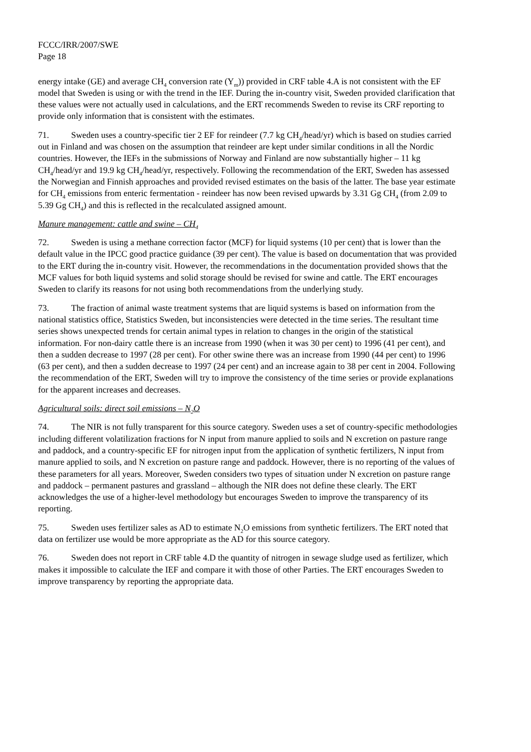FCCC/IRR/2007/SWE
Page 18
energy intake (GE) and average CH<sub>4</sub> conversion rate (Y<sub>m</sub>)) provided in CRF table 4.A is not consistent with the EF model that Sweden is using or with the trend in the IEF. During the in-country visit, Sweden provided clarification that these values were not actually used in calculations, and the ERT recommends Sweden to revise its CRF reporting to provide only information that is consistent with the estimates.
71. Sweden uses a country-specific tier 2 EF for reindeer (7.7 kg CH<sub>4</sub>/head/yr) which is based on studies carried out in Finland and was chosen on the assumption that reindeer are kept under similar conditions in all the Nordic countries. However, the IEFs in the submissions of Norway and Finland are now substantially higher – 11 kg CH<sub>4</sub>/head/yr and 19.9 kg CH<sub>4</sub>/head/yr, respectively. Following the recommendation of the ERT, Sweden has assessed the Norwegian and Finnish approaches and provided revised estimates on the basis of the latter. The base year estimate for CH<sub>4</sub> emissions from enteric fermentation - reindeer has now been revised upwards by 3.31 Gg CH<sub>4</sub> (from 2.09 to 5.39 Gg CH<sub>4</sub>) and this is reflected in the recalculated assigned amount.
Manure management: cattle and swine – CH<sub>4</sub>
72. Sweden is using a methane correction factor (MCF) for liquid systems (10 per cent) that is lower than the default value in the IPCC good practice guidance (39 per cent). The value is based on documentation that was provided to the ERT during the in-country visit. However, the recommendations in the documentation provided shows that the MCF values for both liquid systems and solid storage should be revised for swine and cattle. The ERT encourages Sweden to clarify its reasons for not using both recommendations from the underlying study.
73. The fraction of animal waste treatment systems that are liquid systems is based on information from the national statistics office, Statistics Sweden, but inconsistencies were detected in the time series. The resultant time series shows unexpected trends for certain animal types in relation to changes in the origin of the statistical information. For non-dairy cattle there is an increase from 1990 (when it was 30 per cent) to 1996 (41 per cent), and then a sudden decrease to 1997 (28 per cent). For other swine there was an increase from 1990 (44 per cent) to 1996 (63 per cent), and then a sudden decrease to 1997 (24 per cent) and an increase again to 38 per cent in 2004. Following the recommendation of the ERT, Sweden will try to improve the consistency of the time series or provide explanations for the apparent increases and decreases.
Agricultural soils: direct soil emissions – N<sub>2</sub>O
74. The NIR is not fully transparent for this source category. Sweden uses a set of country-specific methodologies including different volatilization fractions for N input from manure applied to soils and N excretion on pasture range and paddock, and a country-specific EF for nitrogen input from the application of synthetic fertilizers, N input from manure applied to soils, and N excretion on pasture range and paddock. However, there is no reporting of the values of these parameters for all years. Moreover, Sweden considers two types of situation under N excretion on pasture range and paddock – permanent pastures and grassland – although the NIR does not define these clearly. The ERT acknowledges the use of a higher-level methodology but encourages Sweden to improve the transparency of its reporting.
75. Sweden uses fertilizer sales as AD to estimate N<sub>2</sub>O emissions from synthetic fertilizers. The ERT noted that data on fertilizer use would be more appropriate as the AD for this source category.
76. Sweden does not report in CRF table 4.D the quantity of nitrogen in sewage sludge used as fertilizer, which makes it impossible to calculate the IEF and compare it with those of other Parties. The ERT encourages Sweden to improve transparency by reporting the appropriate data.